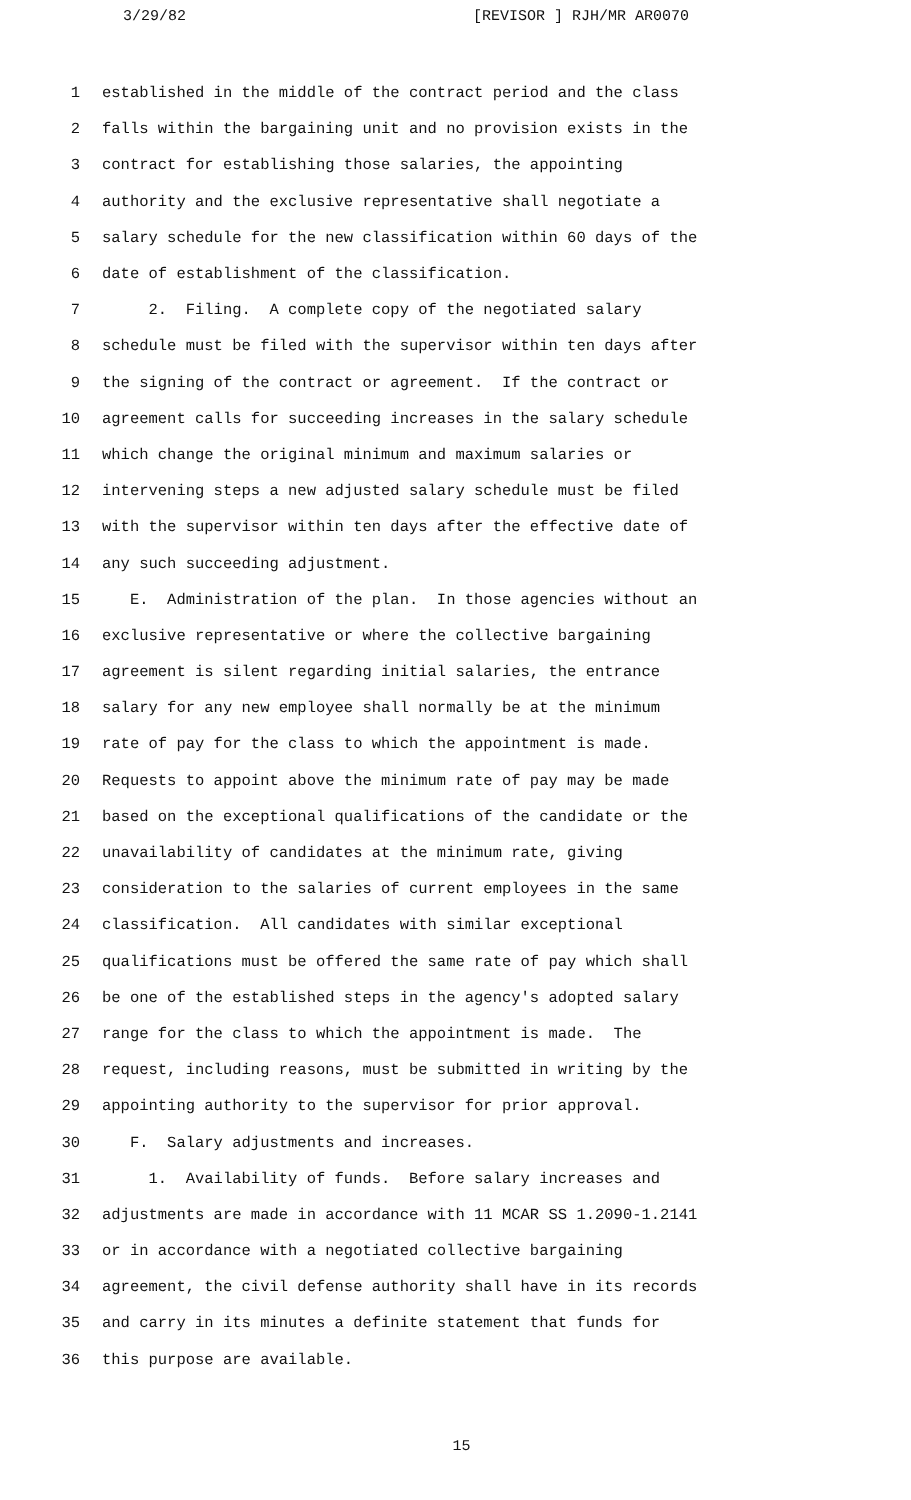3/29/82 [REVISOR ] RJH/MR AR0070
1 established in the middle of the contract period and the class
2 falls within the bargaining unit and no provision exists in the
3 contract for establishing those salaries, the appointing
4 authority and the exclusive representative shall negotiate a
5 salary schedule for the new classification within 60 days of the
6 date of establishment of the classification.
7 2. Filing. A complete copy of the negotiated salary
8 schedule must be filed with the supervisor within ten days after
9 the signing of the contract or agreement. If the contract or
10 agreement calls for succeeding increases in the salary schedule
11 which change the original minimum and maximum salaries or
12 intervening steps a new adjusted salary schedule must be filed
13 with the supervisor within ten days after the effective date of
14 any such succeeding adjustment.
15 E. Administration of the plan. In those agencies without an
16 exclusive representative or where the collective bargaining
17 agreement is silent regarding initial salaries, the entrance
18 salary for any new employee shall normally be at the minimum
19 rate of pay for the class to which the appointment is made.
20 Requests to appoint above the minimum rate of pay may be made
21 based on the exceptional qualifications of the candidate or the
22 unavailability of candidates at the minimum rate, giving
23 consideration to the salaries of current employees in the same
24 classification. All candidates with similar exceptional
25 qualifications must be offered the same rate of pay which shall
26 be one of the established steps in the agency's adopted salary
27 range for the class to which the appointment is made. The
28 request, including reasons, must be submitted in writing by the
29 appointing authority to the supervisor for prior approval.
30 F. Salary adjustments and increases.
31 1. Availability of funds. Before salary increases and
32 adjustments are made in accordance with 11 MCAR SS 1.2090-1.2141
33 or in accordance with a negotiated collective bargaining
34 agreement, the civil defense authority shall have in its records
35 and carry in its minutes a definite statement that funds for
36 this purpose are available.
15